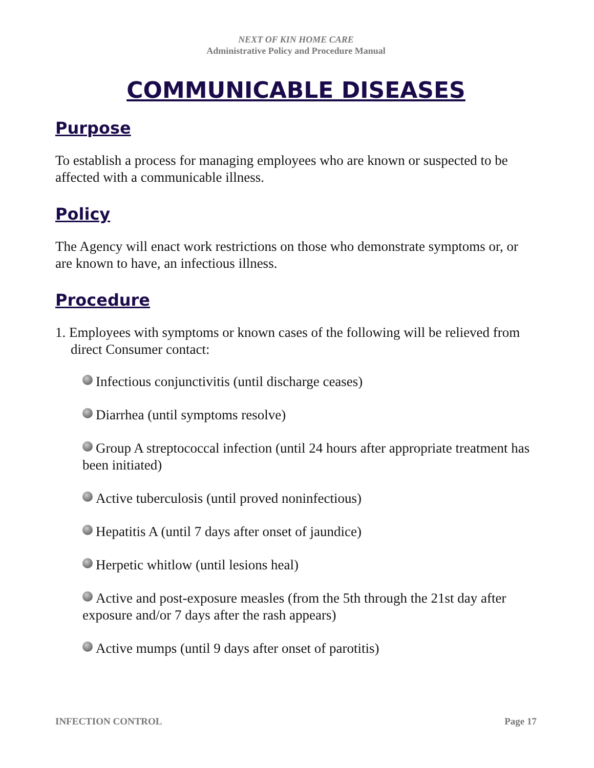NEXT OF KIN HOME CARE
Administrative Policy and Procedure Manual
COMMUNICABLE DISEASES
Purpose
To establish a process for managing employees who are known or suspected to be affected with a communicable illness.
Policy
The Agency will enact work restrictions on those who demonstrate symptoms or, or are known to have, an infectious illness.
Procedure
1. Employees with symptoms or known cases of the following will be relieved from direct Consumer contact:
Infectious conjunctivitis (until discharge ceases)
Diarrhea (until symptoms resolve)
Group A streptococcal infection (until 24 hours after appropriate treatment has been initiated)
Active tuberculosis (until proved noninfectious)
Hepatitis A (until 7 days after onset of jaundice)
Herpetic whitlow (until lesions heal)
Active and post-exposure measles (from the 5th through the 21st day after exposure and/or 7 days after the rash appears)
Active mumps (until 9 days after onset of parotitis)
INFECTION CONTROL Page 17